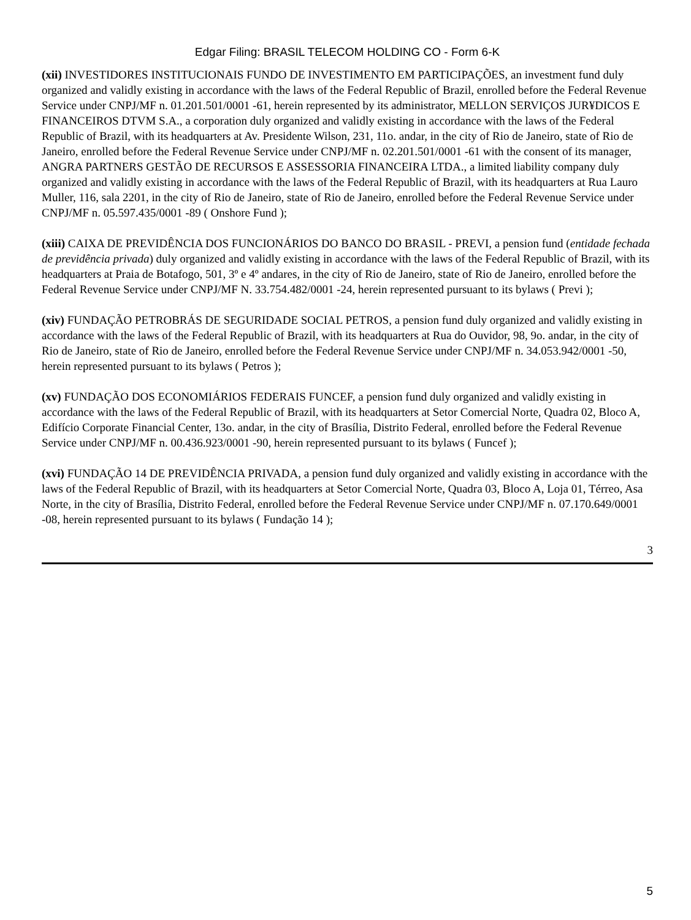Edgar Filing: BRASIL TELECOM HOLDING CO - Form 6-K
(xii) INVESTIDORES INSTITUCIONAIS FUNDO DE INVESTIMENTO EM PARTICIPAÇÕES, an investment fund duly organized and validly existing in accordance with the laws of the Federal Republic of Brazil, enrolled before the Federal Revenue Service under CNPJ/MF n. 01.201.501/0001 -61, herein represented by its administrator, MELLON SERVIÇOS JUR¥DICOS E FINANCEIROS DTVM S.A., a corporation duly organized and validly existing in accordance with the laws of the Federal Republic of Brazil, with its headquarters at Av. Presidente Wilson, 231, 11o. andar, in the city of Rio de Janeiro, state of Rio de Janeiro, enrolled before the Federal Revenue Service under CNPJ/MF n. 02.201.501/0001 -61 with the consent of its manager, ANGRA PARTNERS GESTÃO DE RECURSOS E ASSESSORIA FINANCEIRA LTDA., a limited liability company duly organized and validly existing in accordance with the laws of the Federal Republic of Brazil, with its headquarters at Rua Lauro Muller, 116, sala 2201, in the city of Rio de Janeiro, state of Rio de Janeiro, enrolled before the Federal Revenue Service under CNPJ/MF n. 05.597.435/0001 -89 ( Onshore Fund );
(xiii) CAIXA DE PREVIDÊNCIA DOS FUNCIONÁRIOS DO BANCO DO BRASIL - PREVI, a pension fund (entidade fechada de previdência privada) duly organized and validly existing in accordance with the laws of the Federal Republic of Brazil, with its headquarters at Praia de Botafogo, 501, 3º e 4º andares, in the city of Rio de Janeiro, state of Rio de Janeiro, enrolled before the Federal Revenue Service under CNPJ/MF N. 33.754.482/0001 -24, herein represented pursuant to its bylaws ( Previ );
(xiv) FUNDAÇÃO PETROBRÁS DE SEGURIDADE SOCIAL PETROS, a pension fund duly organized and validly existing in accordance with the laws of the Federal Republic of Brazil, with its headquarters at Rua do Ouvidor, 98, 9o. andar, in the city of Rio de Janeiro, state of Rio de Janeiro, enrolled before the Federal Revenue Service under CNPJ/MF n. 34.053.942/0001 -50, herein represented pursuant to its bylaws ( Petros );
(xv) FUNDAÇÃO DOS ECONOMIÁRIOS FEDERAIS FUNCEF, a pension fund duly organized and validly existing in accordance with the laws of the Federal Republic of Brazil, with its headquarters at Setor Comercial Norte, Quadra 02, Bloco A, Edifício Corporate Financial Center, 13o. andar, in the city of Brasília, Distrito Federal, enrolled before the Federal Revenue Service under CNPJ/MF n. 00.436.923/0001 -90, herein represented pursuant to its bylaws ( Funcef );
(xvi) FUNDAÇÃO 14 DE PREVIDÊNCIA PRIVADA, a pension fund duly organized and validly existing in accordance with the laws of the Federal Republic of Brazil, with its headquarters at Setor Comercial Norte, Quadra 03, Bloco A, Loja 01, Térreo, Asa Norte, in the city of Brasília, Distrito Federal, enrolled before the Federal Revenue Service under CNPJ/MF n. 07.170.649/0001 -08, herein represented pursuant to its bylaws ( Fundação 14 );
3
5